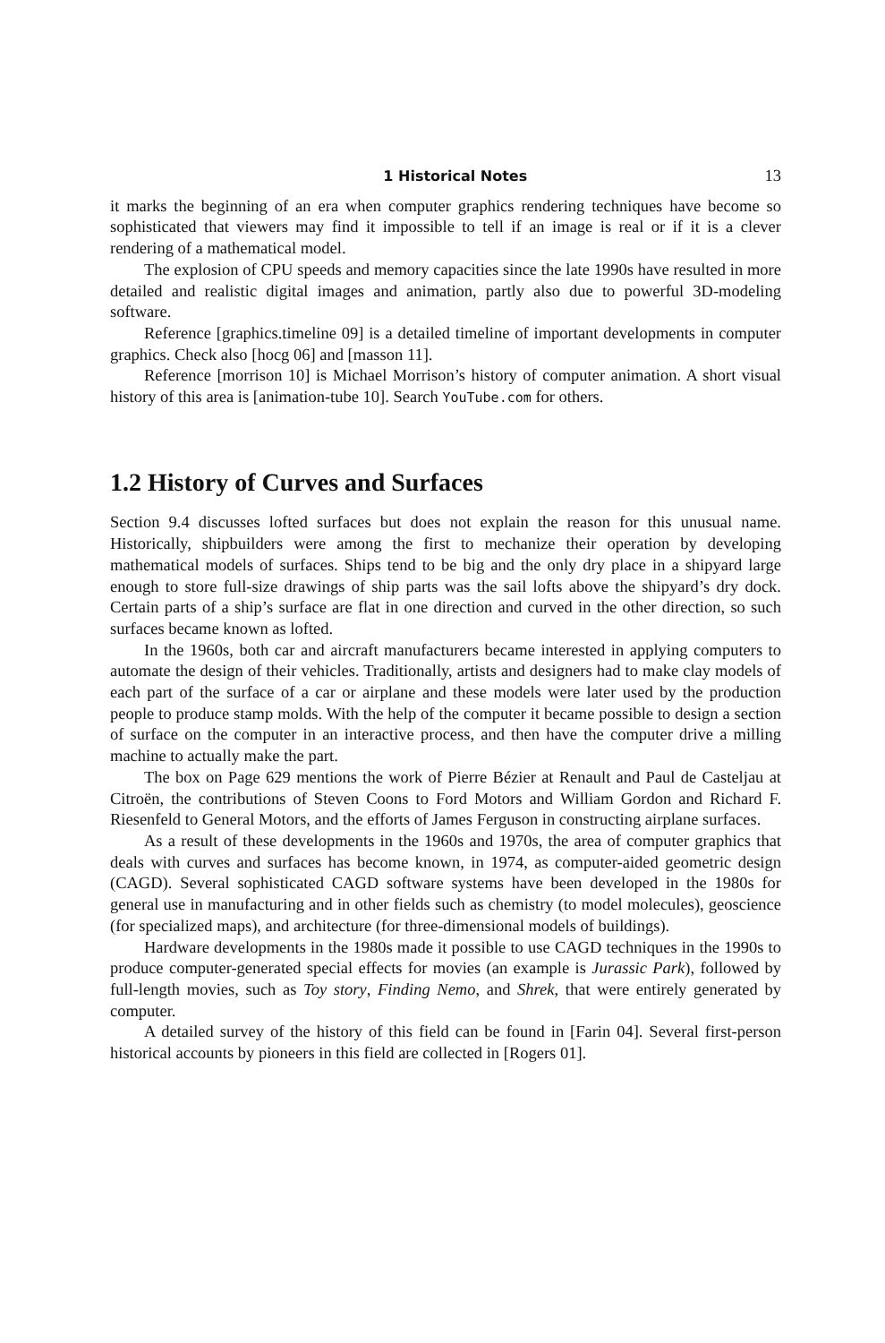1 Historical Notes 13
it marks the beginning of an era when computer graphics rendering techniques have become so sophisticated that viewers may find it impossible to tell if an image is real or if it is a clever rendering of a mathematical model.
The explosion of CPU speeds and memory capacities since the late 1990s have resulted in more detailed and realistic digital images and animation, partly also due to powerful 3D-modeling software.
Reference [graphics.timeline 09] is a detailed timeline of important developments in computer graphics. Check also [hocg 06] and [masson 11].
Reference [morrison 10] is Michael Morrison’s history of computer animation. A short visual history of this area is [animation-tube 10]. Search YouTube.com for others.
1.2 History of Curves and Surfaces
Section 9.4 discusses lofted surfaces but does not explain the reason for this unusual name. Historically, shipbuilders were among the first to mechanize their operation by developing mathematical models of surfaces. Ships tend to be big and the only dry place in a shipyard large enough to store full-size drawings of ship parts was the sail lofts above the shipyard’s dry dock. Certain parts of a ship’s surface are flat in one direction and curved in the other direction, so such surfaces became known as lofted.
In the 1960s, both car and aircraft manufacturers became interested in applying computers to automate the design of their vehicles. Traditionally, artists and designers had to make clay models of each part of the surface of a car or airplane and these models were later used by the production people to produce stamp molds. With the help of the computer it became possible to design a section of surface on the computer in an interactive process, and then have the computer drive a milling machine to actually make the part.
The box on Page 629 mentions the work of Pierre Bézier at Renault and Paul de Casteljau at Citroën, the contributions of Steven Coons to Ford Motors and William Gordon and Richard F. Riesenfeld to General Motors, and the efforts of James Ferguson in constructing airplane surfaces.
As a result of these developments in the 1960s and 1970s, the area of computer graphics that deals with curves and surfaces has become known, in 1974, as computer-aided geometric design (CAGD). Several sophisticated CAGD software systems have been developed in the 1980s for general use in manufacturing and in other fields such as chemistry (to model molecules), geoscience (for specialized maps), and architecture (for three-dimensional models of buildings).
Hardware developments in the 1980s made it possible to use CAGD techniques in the 1990s to produce computer-generated special effects for movies (an example is Jurassic Park), followed by full-length movies, such as Toy story, Finding Nemo, and Shrek, that were entirely generated by computer.
A detailed survey of the history of this field can be found in [Farin 04]. Several first-person historical accounts by pioneers in this field are collected in [Rogers 01].